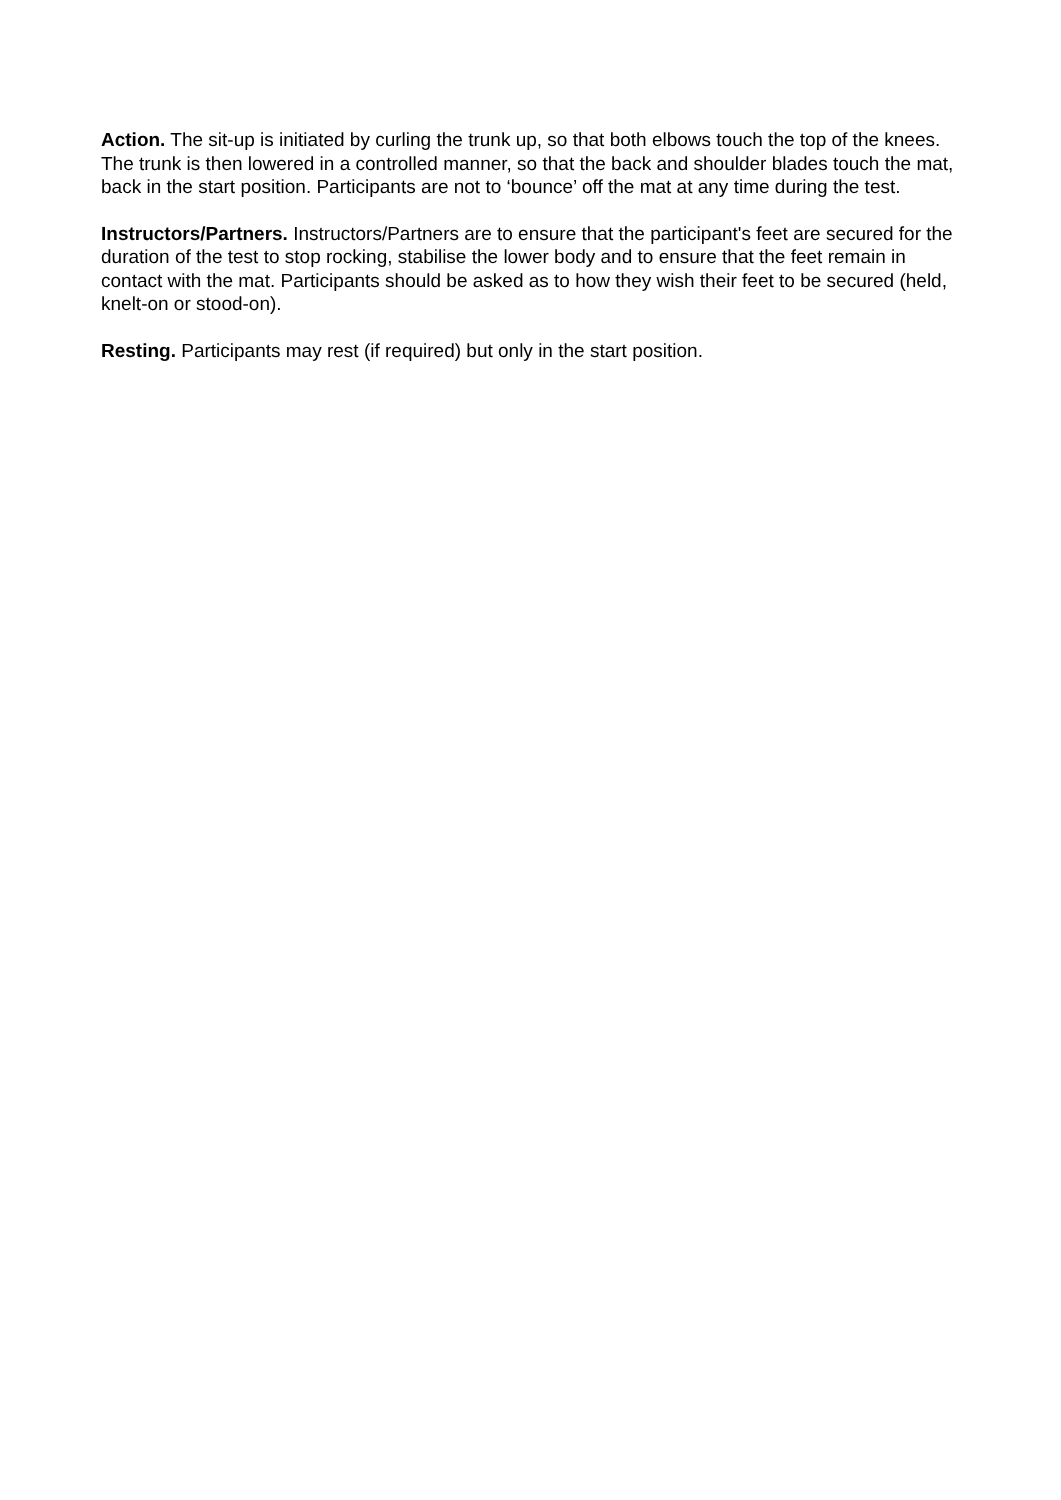Action. The sit-up is initiated by curling the trunk up, so that both elbows touch the top of the knees. The trunk is then lowered in a controlled manner, so that the back and shoulder blades touch the mat, back in the start position. Participants are not to ‘bounce’ off the mat at any time during the test.
Instructors/Partners. Instructors/Partners are to ensure that the participant's feet are secured for the duration of the test to stop rocking, stabilise the lower body and to ensure that the feet remain in contact with the mat. Participants should be asked as to how they wish their feet to be secured (held, knelt-on or stood-on).
Resting. Participants may rest (if required) but only in the start position.